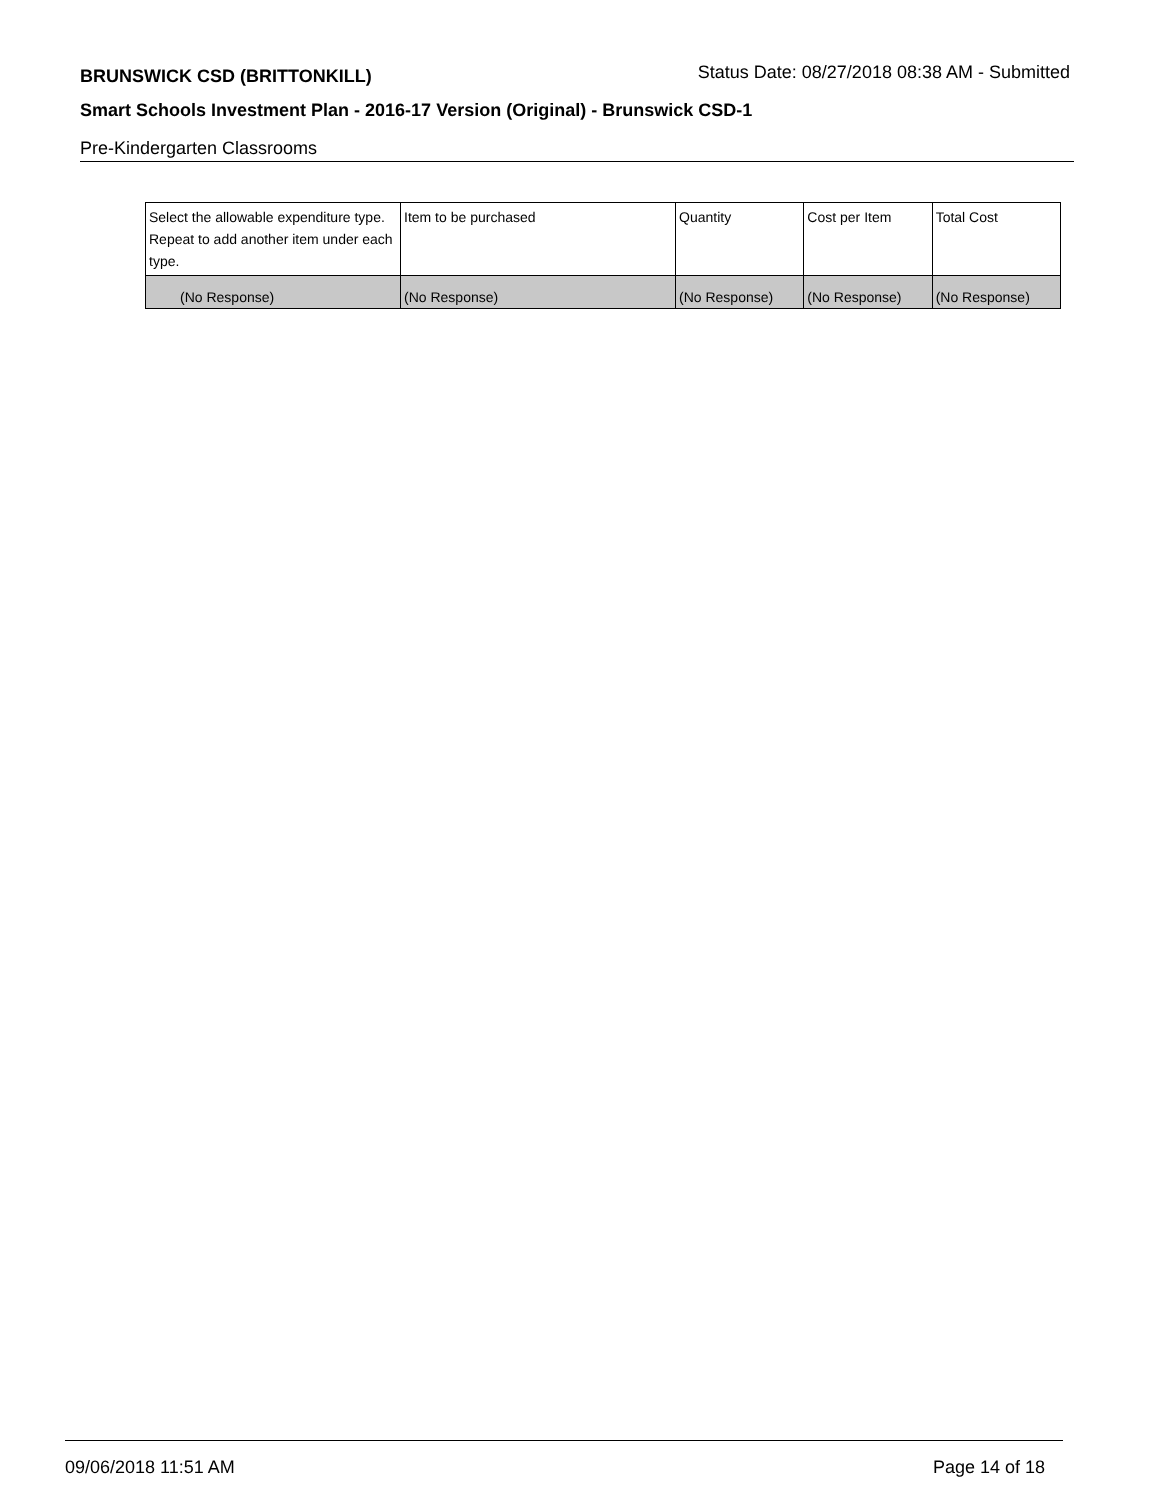BRUNSWICK CSD (BRITTONKILL) Status Date: 08/27/2018 08:38 AM - Submitted
Smart Schools Investment Plan - 2016-17 Version (Original) - Brunswick CSD-1
Pre-Kindergarten Classrooms
| Select the allowable expenditure type. Repeat to add another item under each type. | Item to be purchased | Quantity | Cost per Item | Total Cost |
| --- | --- | --- | --- | --- |
| (No Response) | (No Response) | (No Response) | (No Response) | (No Response) |
09/06/2018 11:51 AM Page 14 of 18